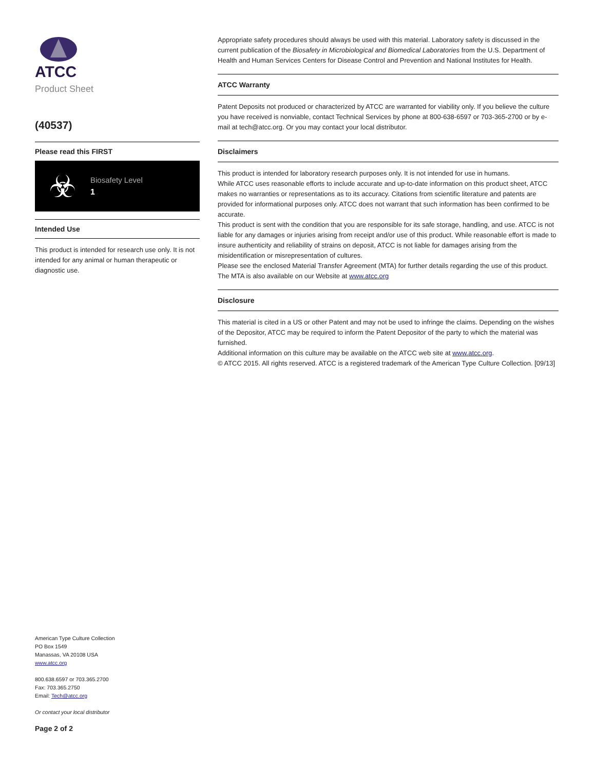ATCC
Product Sheet
(40537)
Please read this FIRST
☣
Biosafety Level
1
Intended Use
This product is intended for research use only. It is not intended for any animal or human therapeutic or diagnostic use.
American Type Culture Collection
PO Box 1549
Manassas, VA 20108 USA
www.atcc.org
800.638.6597 or 703.365.2700
Fax: 703.365.2750
Email: Tech@atcc.org
Or contact your local distributor
Page 2 of 2
Appropriate safety procedures should always be used with this material. Laboratory safety is discussed in the current publication of the Biosafety in Microbiological and Biomedical Laboratories from the U.S. Department of Health and Human Services Centers for Disease Control and Prevention and National Institutes for Health.
ATCC Warranty
Patent Deposits not produced or characterized by ATCC are warranted for viability only. If you believe the culture you have received is nonviable, contact Technical Services by phone at 800-638-6597 or 703-365-2700 or by e-mail at tech@atcc.org. Or you may contact your local distributor.
Disclaimers
This product is intended for laboratory research purposes only. It is not intended for use in humans.
While ATCC uses reasonable efforts to include accurate and up-to-date information on this product sheet, ATCC makes no warranties or representations as to its accuracy. Citations from scientific literature and patents are provided for informational purposes only. ATCC does not warrant that such information has been confirmed to be accurate.
This product is sent with the condition that you are responsible for its safe storage, handling, and use. ATCC is not liable for any damages or injuries arising from receipt and/or use of this product. While reasonable effort is made to insure authenticity and reliability of strains on deposit, ATCC is not liable for damages arising from the misidentification or misrepresentation of cultures.
Please see the enclosed Material Transfer Agreement (MTA) for further details regarding the use of this product. The MTA is also available on our Website at www.atcc.org
Disclosure
This material is cited in a US or other Patent and may not be used to infringe the claims. Depending on the wishes of the Depositor, ATCC may be required to inform the Patent Depositor of the party to which the material was furnished.
Additional information on this culture may be available on the ATCC web site at www.atcc.org.
© ATCC 2015. All rights reserved. ATCC is a registered trademark of the American Type Culture Collection. [09/13]